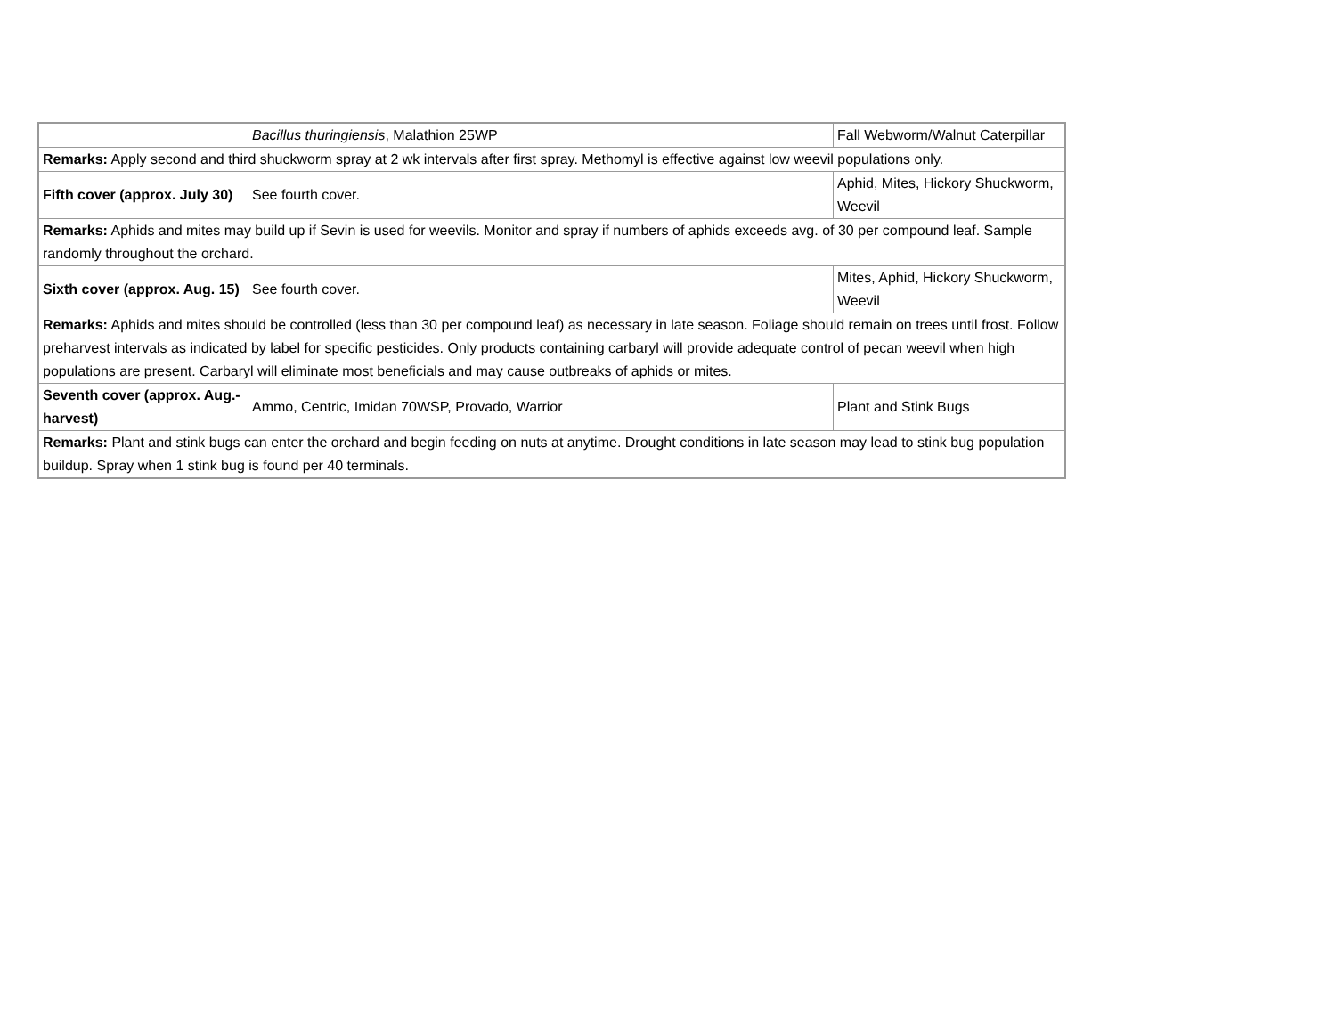| | Bacillus thuringiensis , Malathion 25WP | Fall Webworm/Walnut Caterpillar |
| Remarks: Apply second and third shuckworm spray at 2 wk intervals after first spray. Methomyl is effective against low weevil populations only. | | |
| Fifth cover (approx. July 30) | See fourth cover. | Aphid, Mites, Hickory Shuckworm, Weevil |
| Remarks: Aphids and mites may build up if Sevin is used for weevils. Monitor and spray if numbers of aphids exceeds avg. of 30 per compound leaf. Sample randomly throughout the orchard. | | |
| Sixth cover (approx. Aug. 15) | See fourth cover. | Mites, Aphid, Hickory Shuckworm, Weevil |
| Remarks: Aphids and mites should be controlled (less than 30 per compound leaf) as necessary in late season. Foliage should remain on trees until frost. Follow preharvest intervals as indicated by label for specific pesticides. Only products containing carbaryl will provide adequate control of pecan weevil when high populations are present. Carbaryl will eliminate most beneficials and may cause outbreaks of aphids or mites. | | |
| Seventh cover (approx. Aug.-harvest) | Ammo, Centric, Imidan 70WSP, Provado, Warrior | Plant and Stink Bugs |
| Remarks: Plant and stink bugs can enter the orchard and begin feeding on nuts at anytime. Drought conditions in late season may lead to stink bug population buildup. Spray when 1 stink bug is found per 40 terminals. | | |